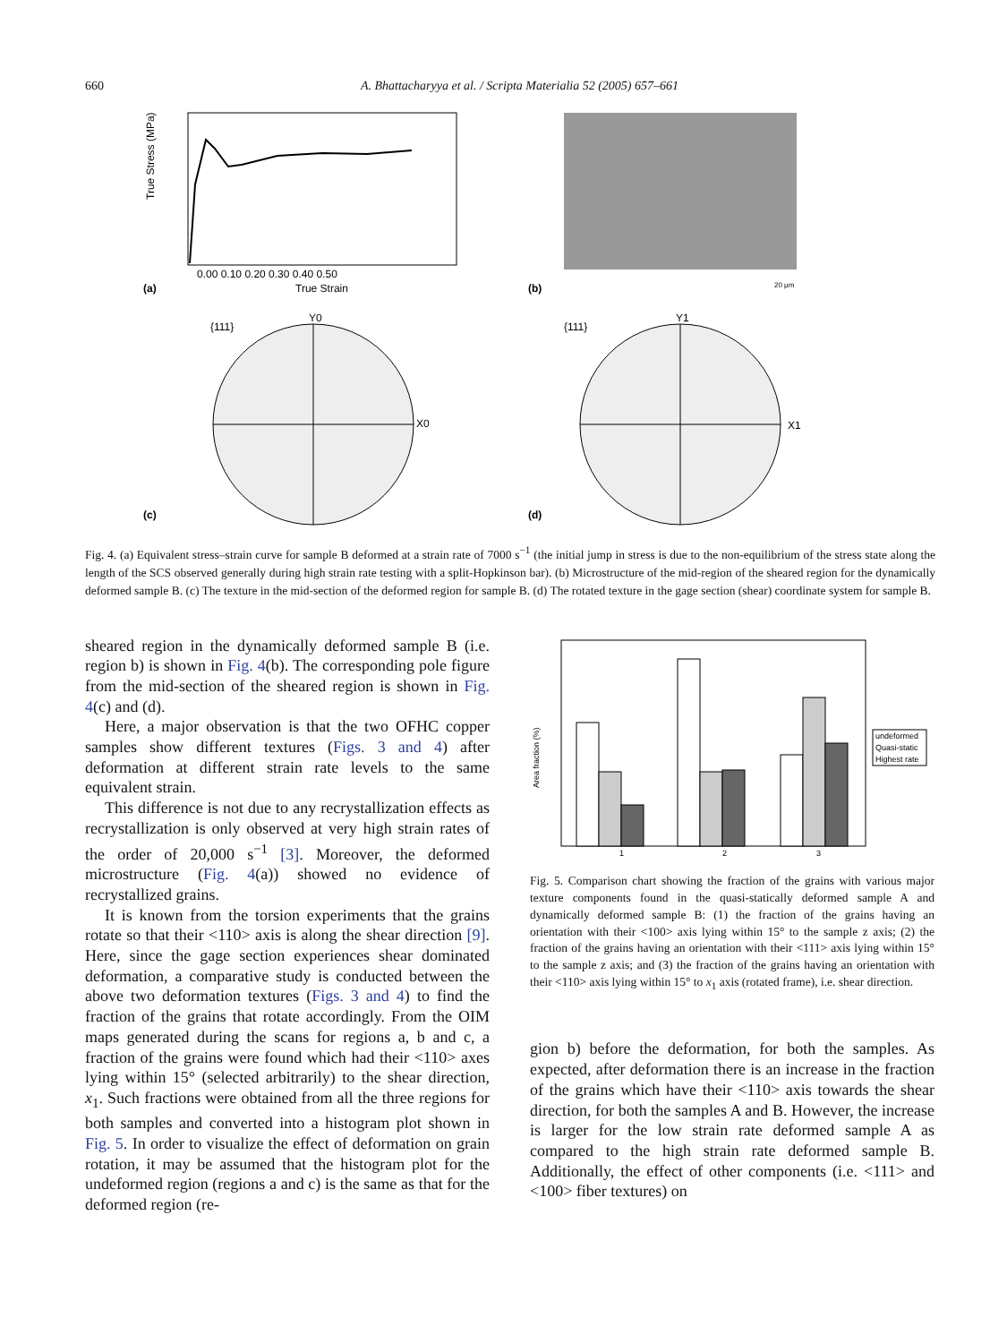660 A. Bhattacharyya et al. / Scripta Materialia 52 (2005) 657–661
(a)
True Strain
0.00 0.10 0.20 0.30 0.40 0.50
True Stress (MPa)
(b)
20 μm
{111}
Y0
X0
(c)
{111}
Y1
X1
(d)
Fig. 4. (a) Equivalent stress–strain curve for sample B deformed at a strain rate of 7000 s<sup>−1</sup> (the initial jump in stress is due to the non-equilibrium of the stress state along the length of the SCS observed generally during high strain rate testing with a split-Hopkinson bar). (b) Microstructure of the mid-region of the sheared region for the dynamically deformed sample B. (c) The texture in the mid-section of the deformed region for sample B. (d) The rotated texture in the gage section (shear) coordinate system for sample B.
sheared region in the dynamically deformed sample B (i.e. region b) is shown in Fig. 4(b). The corresponding pole figure from the mid-section of the sheared region is shown in Fig. 4(c) and (d).
Here, a major observation is that the two OFHC copper samples show different textures (Figs. 3 and 4) after deformation at different strain rate levels to the same equivalent strain.
This difference is not due to any recrystallization effects as recrystallization is only observed at very high strain rates of the order of 20,000 s<sup>−1</sup> [3]. Moreover, the deformed microstructure (Fig. 4(a)) showed no evidence of recrystallized grains.
It is known from the torsion experiments that the grains rotate so that their <110> axis is along the shear direction [9]. Here, since the gage section experiences shear dominated deformation, a comparative study is conducted between the above two deformation textures (Figs. 3 and 4) to find the fraction of the grains that rotate accordingly. From the OIM maps generated during the scans for regions a, b and c, a fraction of the grains were found which had their <110> axes lying within 15° (selected arbitrarily) to the shear direction, x<sub>1</sub>. Such fractions were obtained from all the three regions for both samples and converted into a histogram plot shown in Fig. 5. In order to visualize the effect of deformation on grain rotation, it may be assumed that the histogram plot for the undeformed region (regions a and c) is the same as that for the deformed region (re-
1
2
3
Area fraction (%)
undeformed
Quasi-static
Highest rate
Fig. 5. Comparison chart showing the fraction of the grains with various major texture components found in the quasi-statically deformed sample A and dynamically deformed sample B: (1) the fraction of the grains having an orientation with their <100> axis lying within 15° to the sample z axis; (2) the fraction of the grains having an orientation with their <111> axis lying within 15° to the sample z axis; and (3) the fraction of the grains having an orientation with their <110> axis lying within 15° to x<sub>1</sub> axis (rotated frame), i.e. shear direction.
gion b) before the deformation, for both the samples. As expected, after deformation there is an increase in the fraction of the grains which have their <110> axis towards the shear direction, for both the samples A and B. However, the increase is larger for the low strain rate deformed sample A as compared to the high strain rate deformed sample B. Additionally, the effect of other components (i.e. <111> and <100> fiber textures) on